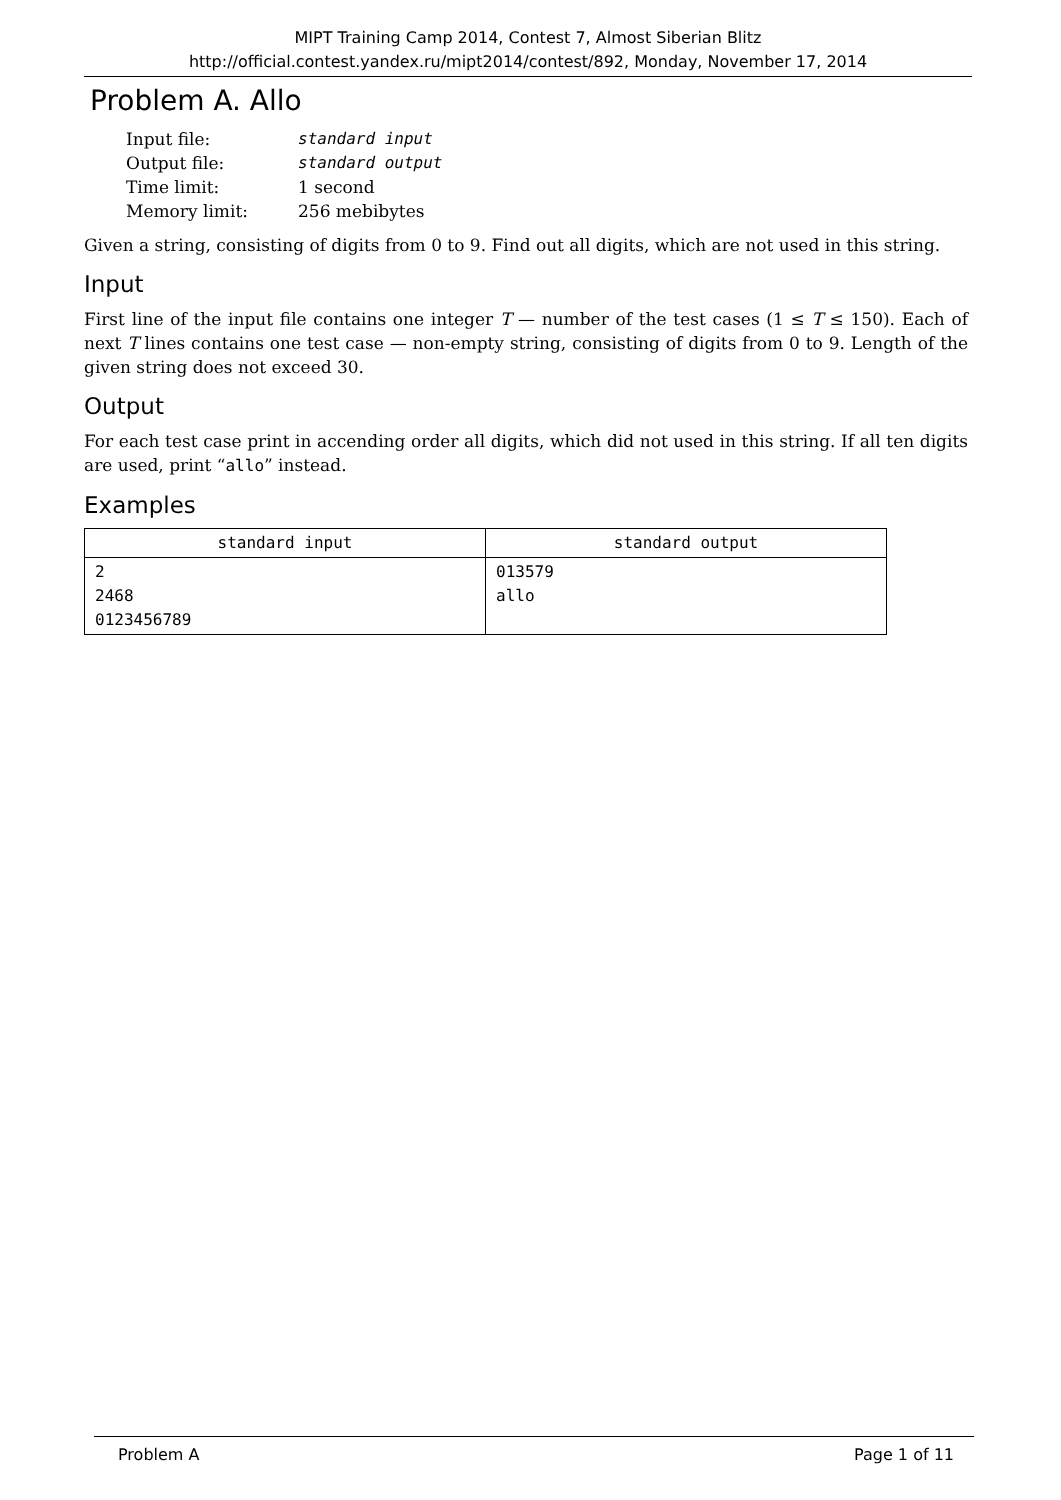MIPT Training Camp 2014, Contest 7, Almost Siberian Blitz
http://official.contest.yandex.ru/mipt2014/contest/892, Monday, November 17, 2014
Problem A. Allo
| Input file: | standard input |
| Output file: | standard output |
| Time limit: | 1 second |
| Memory limit: | 256 mebibytes |
Given a string, consisting of digits from 0 to 9. Find out all digits, which are not used in this string.
Input
First line of the input file contains one integer T — number of the test cases (1 ≤ T ≤ 150). Each of next T lines contains one test case — non-empty string, consisting of digits from 0 to 9. Length of the given string does not exceed 30.
Output
For each test case print in accending order all digits, which did not used in this string. If all ten digits are used, print “allo” instead.
Examples
| standard input | standard output |
| --- | --- |
| 2 2468 0123456789 | 013579 allo |
Problem A Page 1 of 11